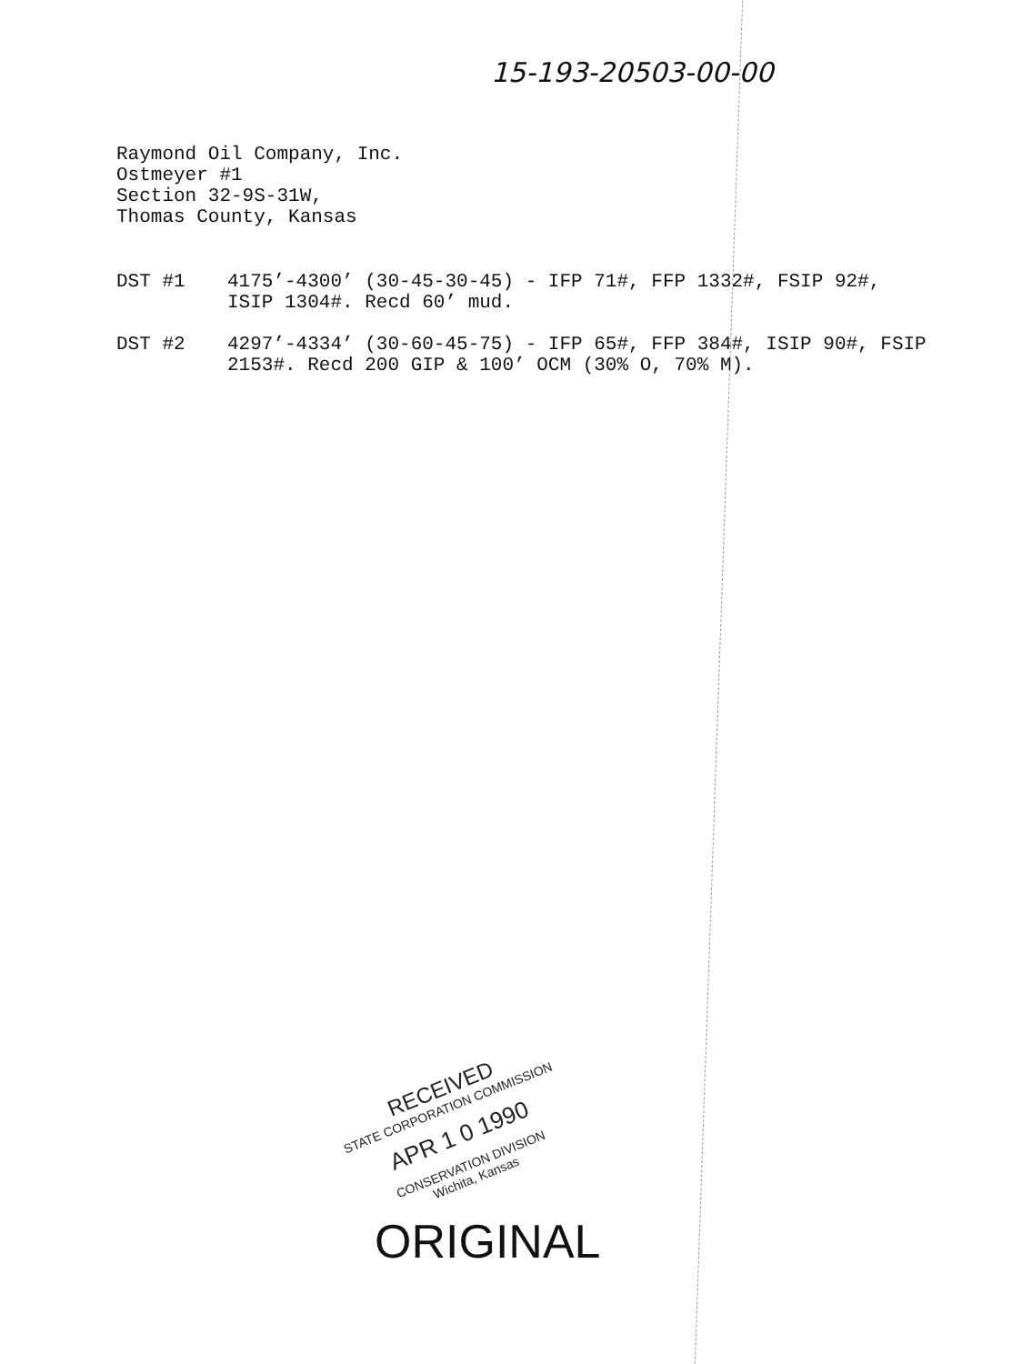15-193-20503-00-00
Raymond Oil Company, Inc.
Ostmeyer #1
Section 32-9S-31W,
Thomas County, Kansas
DST #1 4175’-4300’ (30-45-30-45) - IFP 71#, FFP 1332#, FSIP 92#, ISIP 1304#. Recd 60’ mud.
DST #2 4297’-4334’ (30-60-45-75) - IFP 65#, FFP 384#, ISIP 90#, FSIP 2153#. Recd 200 GIP & 100’ OCM (30% O, 70% M).
RECEIVED
STATE CORPORATION COMMISSION
APR 1 0 1990
CONSERVATION DIVISION
Wichita, Kansas
ORIGINAL